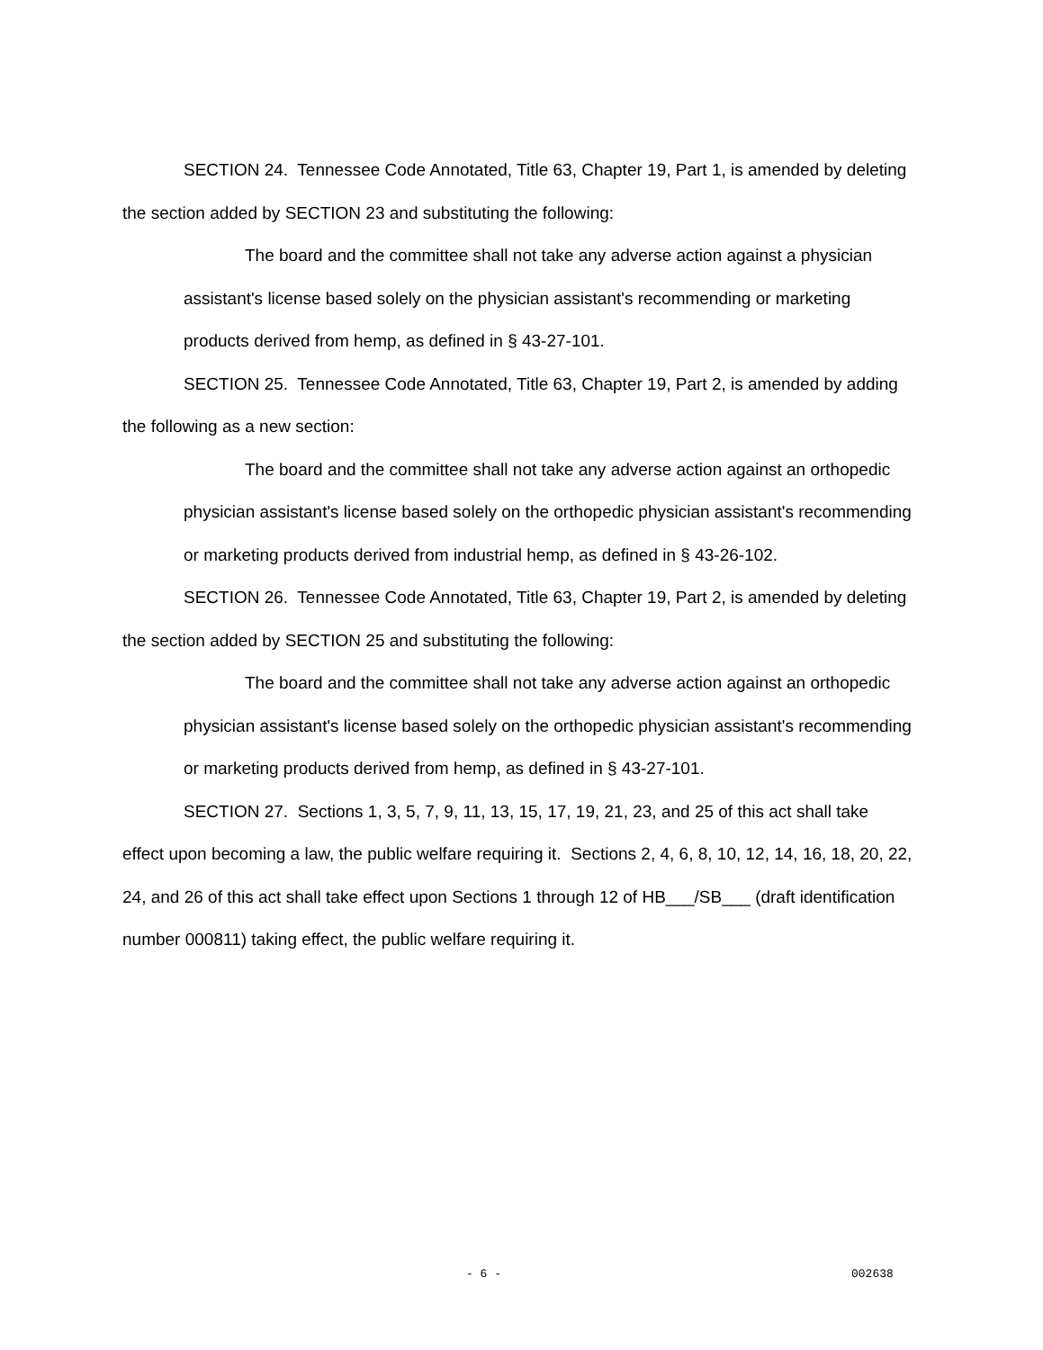SECTION 24. Tennessee Code Annotated, Title 63, Chapter 19, Part 1, is amended by deleting the section added by SECTION 23 and substituting the following:
The board and the committee shall not take any adverse action against a physician assistant's license based solely on the physician assistant's recommending or marketing products derived from hemp, as defined in § 43-27-101.
SECTION 25. Tennessee Code Annotated, Title 63, Chapter 19, Part 2, is amended by adding the following as a new section:
The board and the committee shall not take any adverse action against an orthopedic physician assistant's license based solely on the orthopedic physician assistant's recommending or marketing products derived from industrial hemp, as defined in § 43-26-102.
SECTION 26. Tennessee Code Annotated, Title 63, Chapter 19, Part 2, is amended by deleting the section added by SECTION 25 and substituting the following:
The board and the committee shall not take any adverse action against an orthopedic physician assistant's license based solely on the orthopedic physician assistant's recommending or marketing products derived from hemp, as defined in § 43-27-101.
SECTION 27. Sections 1, 3, 5, 7, 9, 11, 13, 15, 17, 19, 21, 23, and 25 of this act shall take effect upon becoming a law, the public welfare requiring it. Sections 2, 4, 6, 8, 10, 12, 14, 16, 18, 20, 22, 24, and 26 of this act shall take effect upon Sections 1 through 12 of HB___/SB___ (draft identification number 000811) taking effect, the public welfare requiring it.
- 6 - 002638